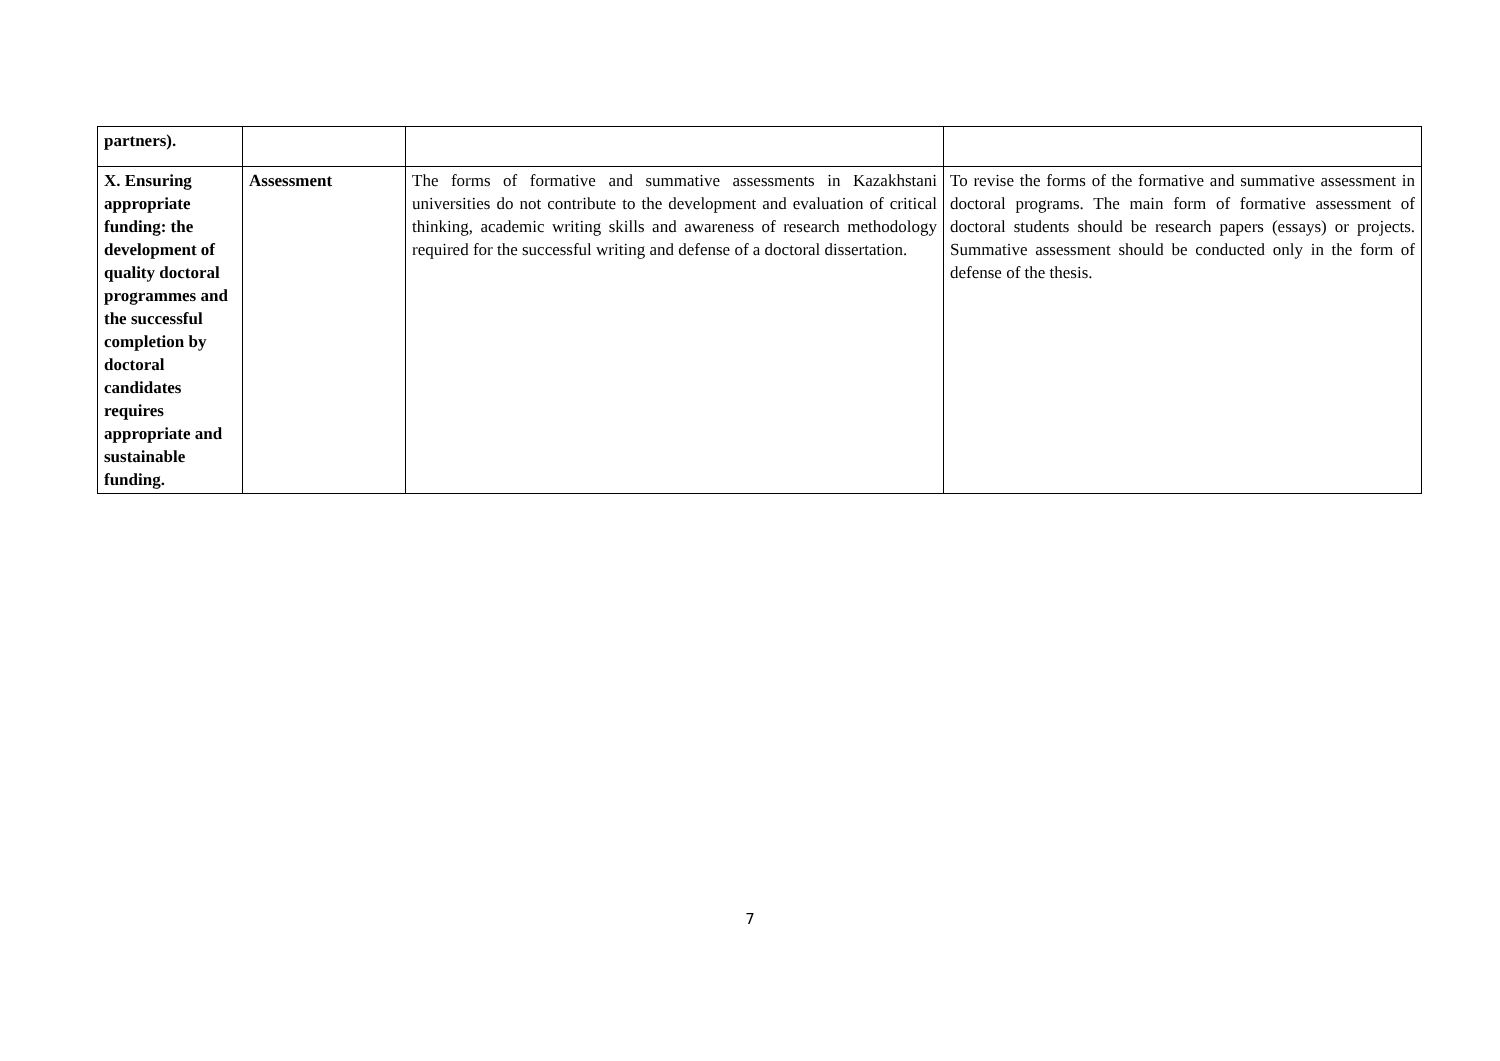| partners). | | | |
| X. Ensuring appropriate funding: the development of quality doctoral programmes and the successful completion by doctoral candidates requires appropriate and sustainable funding. | Assessment | The forms of formative and summative assessments in Kazakhstani universities do not contribute to the development and evaluation of critical thinking, academic writing skills and awareness of research methodology required for the successful writing and defense of a doctoral dissertation. | To revise the forms of the formative and summative assessment in doctoral programs. The main form of formative assessment of doctoral students should be research papers (essays) or projects. Summative assessment should be conducted only in the form of defense of the thesis. |
7